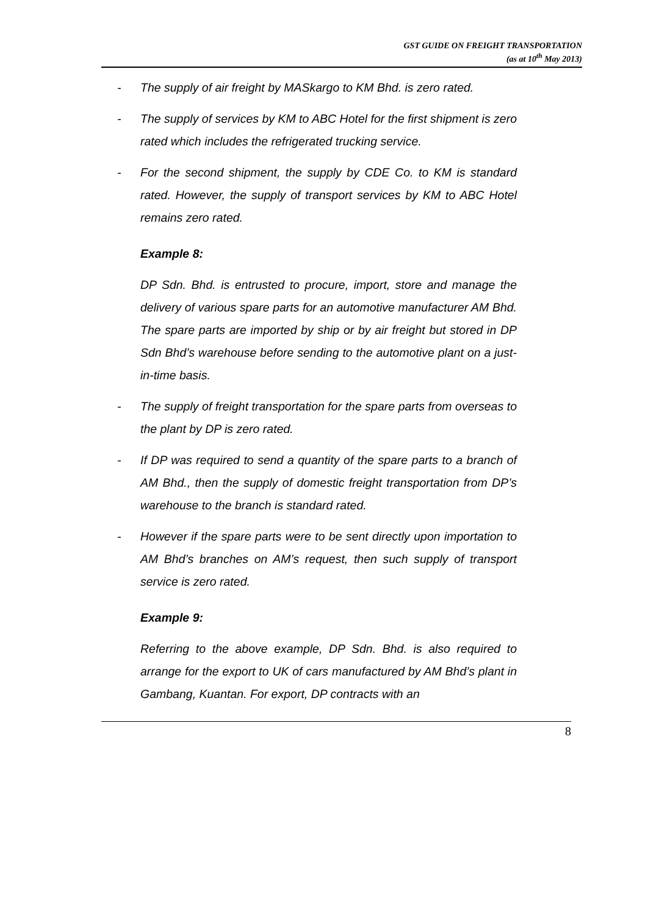GST GUIDE ON FREIGHT TRANSPORTATION
(as at 10<sup>th</sup> May 2013)
- The supply of air freight by MASkargo to KM Bhd. is zero rated.
- The supply of services by KM to ABC Hotel for the first shipment is zero rated which includes the refrigerated trucking service.
- For the second shipment, the supply by CDE Co. to KM is standard rated. However, the supply of transport services by KM to ABC Hotel remains zero rated.
Example 8:
DP Sdn. Bhd. is entrusted to procure, import, store and manage the delivery of various spare parts for an automotive manufacturer AM Bhd. The spare parts are imported by ship or by air freight but stored in DP Sdn Bhd’s warehouse before sending to the automotive plant on a just-in-time basis.
- The supply of freight transportation for the spare parts from overseas to the plant by DP is zero rated.
- If DP was required to send a quantity of the spare parts to a branch of AM Bhd., then the supply of domestic freight transportation from DP’s warehouse to the branch is standard rated.
- However if the spare parts were to be sent directly upon importation to AM Bhd’s branches on AM’s request, then such supply of transport service is zero rated.
Example 9:
Referring to the above example, DP Sdn. Bhd. is also required to arrange for the export to UK of cars manufactured by AM Bhd’s plant in Gambang, Kuantan. For export, DP contracts with an
8